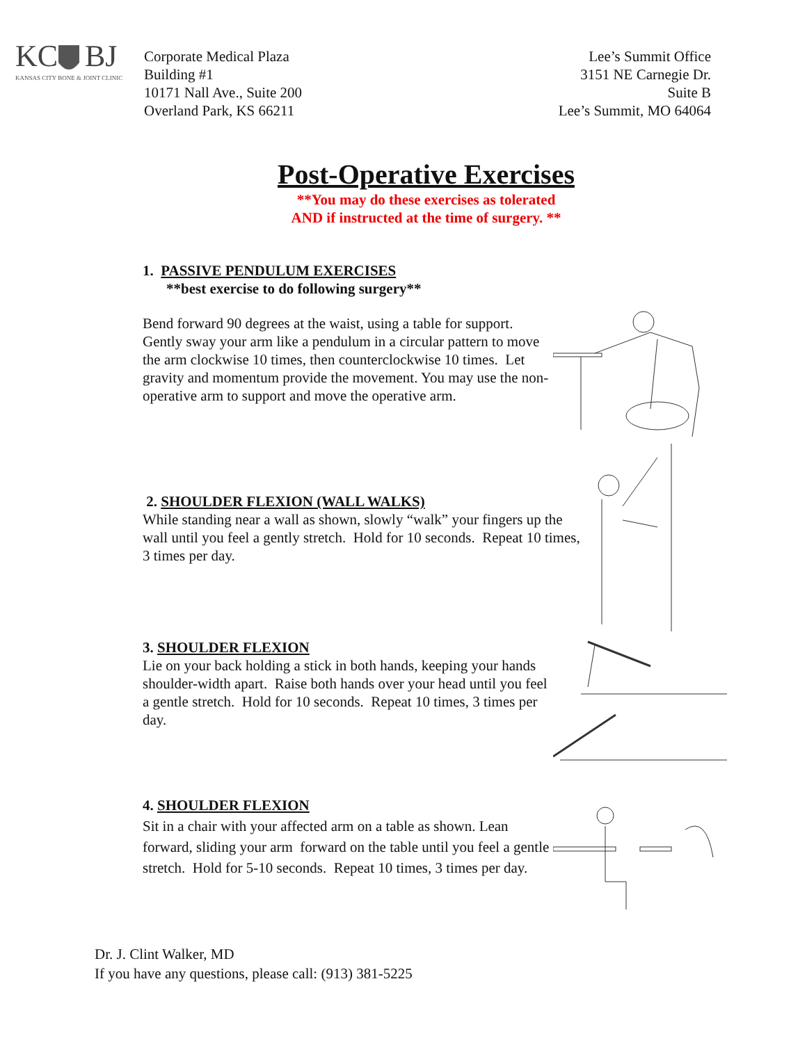KC
BJ
KANSAS CITY BONE & JOINT CLINIC
Corporate Medical Plaza
Building #1
10171 Nall Ave., Suite 200
Overland Park, KS 66211
Lee’s Summit Office
3151 NE Carnegie Dr.
Suite B
Lee’s Summit, MO 64064
Post-Operative Exercises
**You may do these exercises as tolerated
AND if instructed at the time of surgery. **
1. PASSIVE PENDULUM EXERCISES
**best exercise to do following surgery**
Bend forward 90 degrees at the waist, using a table for support. Gently sway your arm like a pendulum in a circular pattern to move the arm clockwise 10 times, then counterclockwise 10 times. Let gravity and momentum provide the movement. You may use the non-operative arm to support and move the operative arm.
2. SHOULDER FLEXION (WALL WALKS)
While standing near a wall as shown, slowly “walk” your fingers up the wall until you feel a gently stretch. Hold for 10 seconds. Repeat 10 times, 3 times per day.
3. SHOULDER FLEXION
Lie on your back holding a stick in both hands, keeping your hands shoulder-width apart. Raise both hands over your head until you feel a gentle stretch. Hold for 10 seconds. Repeat 10 times, 3 times per day.
4. SHOULDER FLEXION
Sit in a chair with your affected arm on a table as shown. Lean forward, sliding your arm forward on the table until you feel a gentle stretch. Hold for 5-10 seconds. Repeat 10 times, 3 times per day.
Dr. J. Clint Walker, MD
If you have any questions, please call: (913) 381-5225